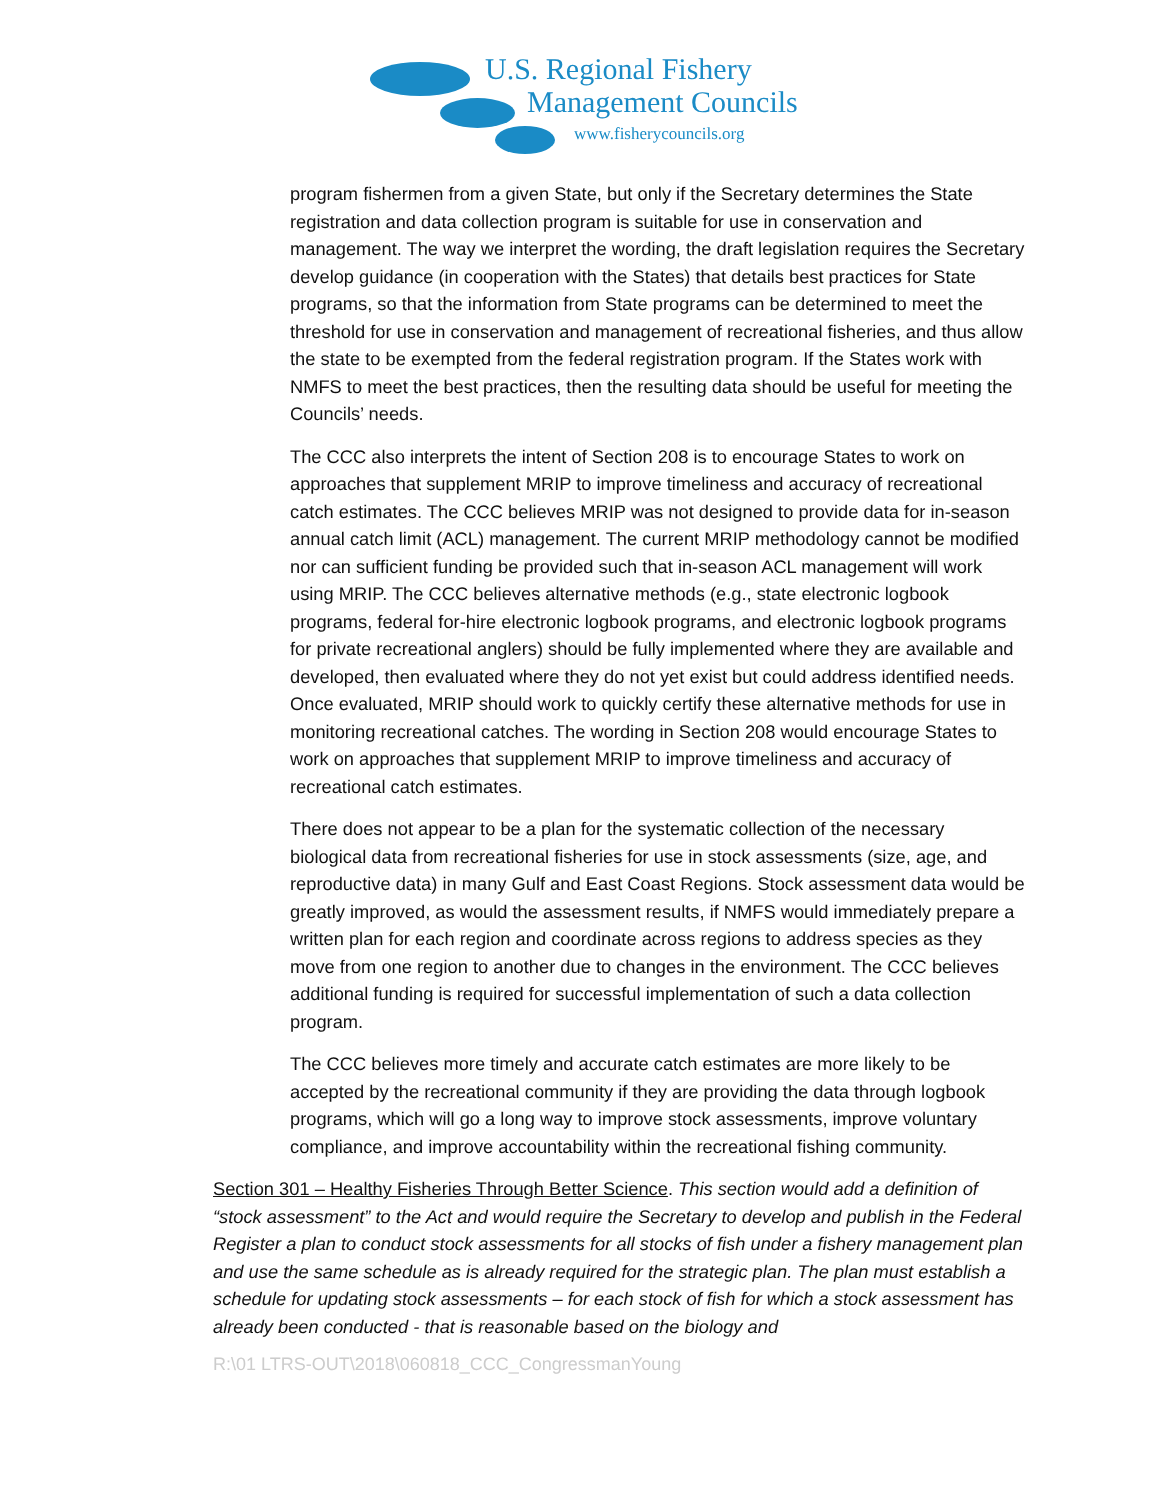U.S. Regional Fishery
Management Councils
www.fisherycouncils.org
program fishermen from a given State, but only if the Secretary determines the State registration and data collection program is suitable for use in conservation and management. The way we interpret the wording, the draft legislation requires the Secretary develop guidance (in cooperation with the States) that details best practices for State programs, so that the information from State programs can be determined to meet the threshold for use in conservation and management of recreational fisheries, and thus allow the state to be exempted from the federal registration program. If the States work with NMFS to meet the best practices, then the resulting data should be useful for meeting the Councils’ needs.
The CCC also interprets the intent of Section 208 is to encourage States to work on approaches that supplement MRIP to improve timeliness and accuracy of recreational catch estimates. The CCC believes MRIP was not designed to provide data for in-season annual catch limit (ACL) management. The current MRIP methodology cannot be modified nor can sufficient funding be provided such that in-season ACL management will work using MRIP. The CCC believes alternative methods (e.g., state electronic logbook programs, federal for-hire electronic logbook programs, and electronic logbook programs for private recreational anglers) should be fully implemented where they are available and developed, then evaluated where they do not yet exist but could address identified needs. Once evaluated, MRIP should work to quickly certify these alternative methods for use in monitoring recreational catches. The wording in Section 208 would encourage States to work on approaches that supplement MRIP to improve timeliness and accuracy of recreational catch estimates.
There does not appear to be a plan for the systematic collection of the necessary biological data from recreational fisheries for use in stock assessments (size, age, and reproductive data) in many Gulf and East Coast Regions. Stock assessment data would be greatly improved, as would the assessment results, if NMFS would immediately prepare a written plan for each region and coordinate across regions to address species as they move from one region to another due to changes in the environment. The CCC believes additional funding is required for successful implementation of such a data collection program.
The CCC believes more timely and accurate catch estimates are more likely to be accepted by the recreational community if they are providing the data through logbook programs, which will go a long way to improve stock assessments, improve voluntary compliance, and improve accountability within the recreational fishing community.
Section 301 – Healthy Fisheries Through Better Science. This section would add a definition of “stock assessment” to the Act and would require the Secretary to develop and publish in the Federal Register a plan to conduct stock assessments for all stocks of fish under a fishery management plan and use the same schedule as is already required for the strategic plan. The plan must establish a schedule for updating stock assessments – for each stock of fish for which a stock assessment has already been conducted - that is reasonable based on the biology and
R:\01 LTRS-OUT\2018\060818_CCC_CongressmanYoung